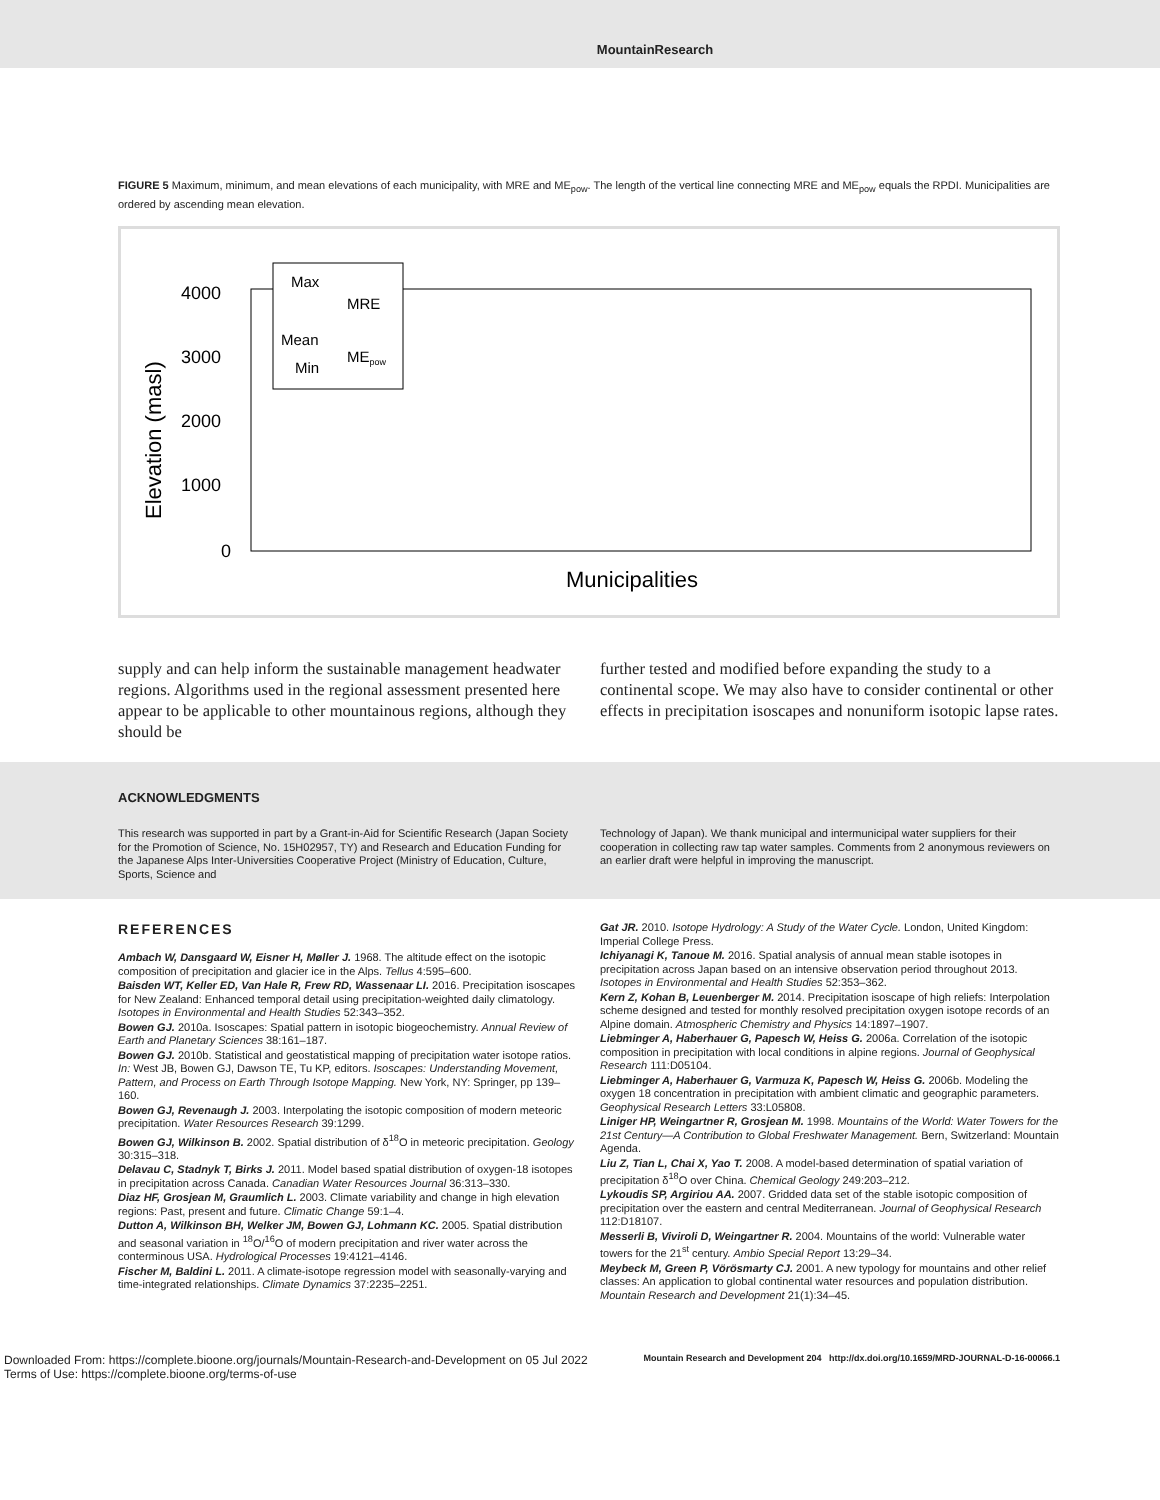MountainResearch
FIGURE 5 Maximum, minimum, and mean elevations of each municipality, with MRE and ME<sub>pow</sub>. The length of the vertical line connecting MRE and ME<sub>pow</sub> equals the RPDI. Municipalities are ordered by ascending mean elevation.
4000
3000
2000
1000
0
Elevation (masl)
Municipalities
Max
MRE
Mean
MEpow
Min
supply and can help inform the sustainable management headwater regions. Algorithms used in the regional assessment presented here appear to be applicable to other mountainous regions, although they should be
further tested and modified before expanding the study to a continental scope. We may also have to consider continental or other effects in precipitation isoscapes and nonuniform isotopic lapse rates.
ACKNOWLEDGMENTS
This research was supported in part by a Grant-in-Aid for Scientific Research (Japan Society for the Promotion of Science, No. 15H02957, TY) and Research and Education Funding for the Japanese Alps Inter-Universities Cooperative Project (Ministry of Education, Culture, Sports, Science and
Technology of Japan). We thank municipal and intermunicipal water suppliers for their cooperation in collecting raw tap water samples. Comments from 2 anonymous reviewers on an earlier draft were helpful in improving the manuscript.
REFERENCES
Ambach W, Dansgaard W, Eisner H, Møller J. 1968. The altitude effect on the isotopic composition of precipitation and glacier ice in the Alps. Tellus 4:595–600.
Baisden WT, Keller ED, Van Hale R, Frew RD, Wassenaar LI. 2016. Precipitation isoscapes for New Zealand: Enhanced temporal detail using precipitation-weighted daily climatology. Isotopes in Environmental and Health Studies 52:343–352.
Bowen GJ. 2010a. Isoscapes: Spatial pattern in isotopic biogeochemistry. Annual Review of Earth and Planetary Sciences 38:161–187.
Bowen GJ. 2010b. Statistical and geostatistical mapping of precipitation water isotope ratios. In: West JB, Bowen GJ, Dawson TE, Tu KP, editors. Isoscapes: Understanding Movement, Pattern, and Process on Earth Through Isotope Mapping. New York, NY: Springer, pp 139–160.
Bowen GJ, Revenaugh J. 2003. Interpolating the isotopic composition of modern meteoric precipitation. Water Resources Research 39:1299.
Bowen GJ, Wilkinson B. 2002. Spatial distribution of δ<sup>18</sup>O in meteoric precipitation. Geology 30:315–318.
Delavau C, Stadnyk T, Birks J. 2011. Model based spatial distribution of oxygen-18 isotopes in precipitation across Canada. Canadian Water Resources Journal 36:313–330.
Diaz HF, Grosjean M, Graumlich L. 2003. Climate variability and change in high elevation regions: Past, present and future. Climatic Change 59:1–4.
Dutton A, Wilkinson BH, Welker JM, Bowen GJ, Lohmann KC. 2005. Spatial distribution and seasonal variation in <sup>18</sup>O/<sup>16</sup>O of modern precipitation and river water across the conterminous USA. Hydrological Processes 19:4121–4146.
Fischer M, Baldini L. 2011. A climate-isotope regression model with seasonally-varying and time-integrated relationships. Climate Dynamics 37:2235–2251.
Gat JR. 2010. Isotope Hydrology: A Study of the Water Cycle. London, United Kingdom: Imperial College Press.
Ichiyanagi K, Tanoue M. 2016. Spatial analysis of annual mean stable isotopes in precipitation across Japan based on an intensive observation period throughout 2013. Isotopes in Environmental and Health Studies 52:353–362.
Kern Z, Kohan B, Leuenberger M. 2014. Precipitation isoscape of high reliefs: Interpolation scheme designed and tested for monthly resolved precipitation oxygen isotope records of an Alpine domain. Atmospheric Chemistry and Physics 14:1897–1907.
Liebminger A, Haberhauer G, Papesch W, Heiss G. 2006a. Correlation of the isotopic composition in precipitation with local conditions in alpine regions. Journal of Geophysical Research 111:D05104.
Liebminger A, Haberhauer G, Varmuza K, Papesch W, Heiss G. 2006b. Modeling the oxygen 18 concentration in precipitation with ambient climatic and geographic parameters. Geophysical Research Letters 33:L05808.
Liniger HP, Weingartner R, Grosjean M. 1998. Mountains of the World: Water Towers for the 21st Century—A Contribution to Global Freshwater Management. Bern, Switzerland: Mountain Agenda.
Liu Z, Tian L, Chai X, Yao T. 2008. A model-based determination of spatial variation of precipitation δ<sup>18</sup>O over China. Chemical Geology 249:203–212.
Lykoudis SP, Argiriou AA. 2007. Gridded data set of the stable isotopic composition of precipitation over the eastern and central Mediterranean. Journal of Geophysical Research 112:D18107.
Messerli B, Viviroli D, Weingartner R. 2004. Mountains of the world: Vulnerable water towers for the 21<sup>st</sup> century. Ambio Special Report 13:29–34.
Meybeck M, Green P, Vörösmarty CJ. 2001. A new typology for mountains and other relief classes: An application to global continental water resources and population distribution. Mountain Research and Development 21(1):34–45.
Downloaded From: https://complete.bioone.org/journals/Mountain-Research-and-Development on 05 Jul 2022
Terms of Use: https://complete.bioone.org/terms-of-use
Mountain Research and Development 204 http://dx.doi.org/10.1659/MRD-JOURNAL-D-16-00066.1